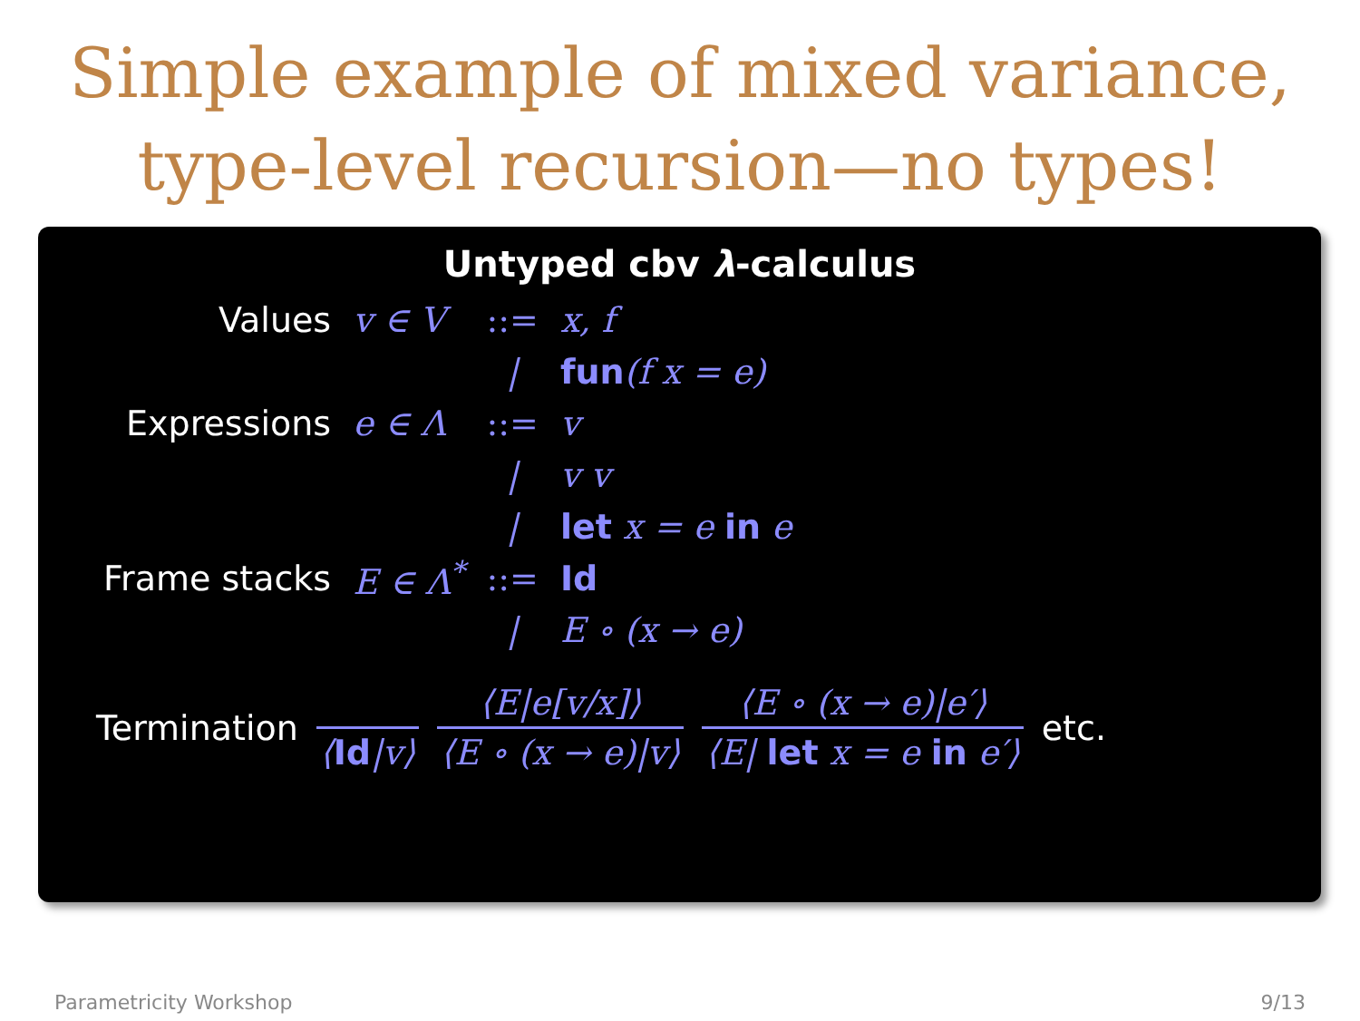Simple example of mixed variance,
type-level recursion—no types!
Untyped cbv λ-calculus
| Values | v ∈ V | ::= | x, f |
| | | / | fun (f x = e) |
| Expressions | e ∈ Λ | ::= | v |
| | | / | v v |
| | | / | let x = e in e |
| Frame stacks | E ∈ Λ<sup>*</sup> | ::= | Id |
| | | / | E ∘ (x → e) |
Termination ⟨Id|v⟩ ⟨E|e[v/x]⟩ ⟨E ∘ (x → e)|v⟩ ⟨E ∘ (x → e)|e′⟩ ⟨E| let x = e in e′⟩ etc.
Parametricity Workshop 9/13